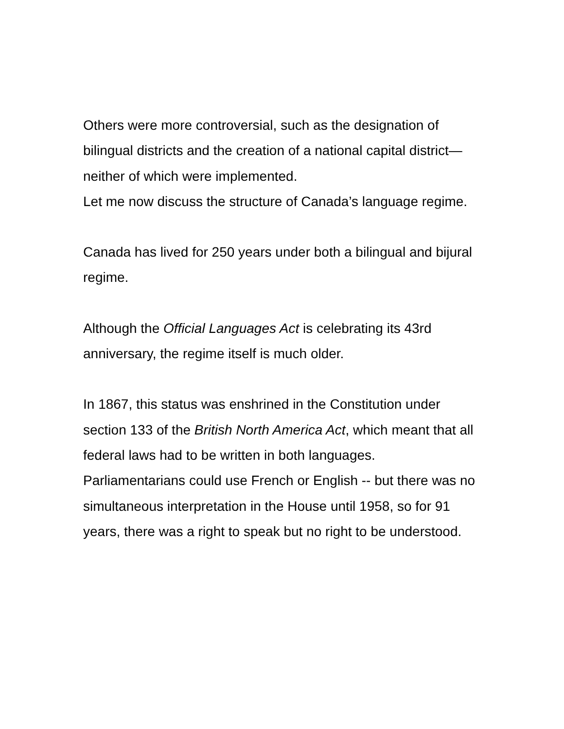Others were more controversial, such as the designation of bilingual districts and the creation of a national capital district—neither of which were implemented.
Let me now discuss the structure of Canada’s language regime.
Canada has lived for 250 years under both a bilingual and bijural regime.
Although the Official Languages Act is celebrating its 43rd anniversary, the regime itself is much older.
In 1867, this status was enshrined in the Constitution under section 133 of the British North America Act, which meant that all federal laws had to be written in both languages. Parliamentarians could use French or English -- but there was no simultaneous interpretation in the House until 1958, so for 91 years, there was a right to speak but no right to be understood.